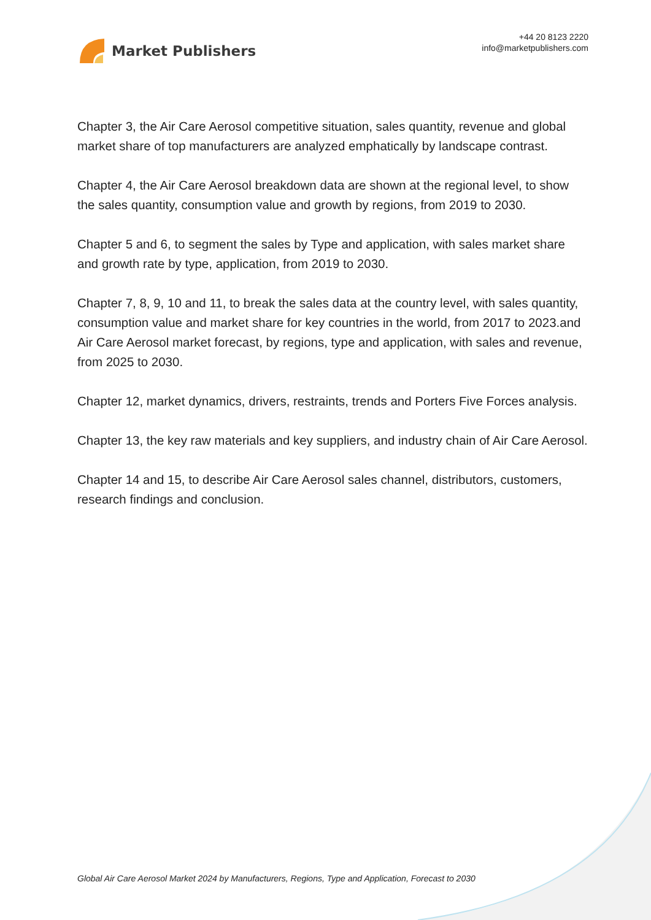Market Publishers
+44 20 8123 2220
info@marketpublishers.com
Chapter 3, the Air Care Aerosol competitive situation, sales quantity, revenue and global market share of top manufacturers are analyzed emphatically by landscape contrast.
Chapter 4, the Air Care Aerosol breakdown data are shown at the regional level, to show the sales quantity, consumption value and growth by regions, from 2019 to 2030.
Chapter 5 and 6, to segment the sales by Type and application, with sales market share and growth rate by type, application, from 2019 to 2030.
Chapter 7, 8, 9, 10 and 11, to break the sales data at the country level, with sales quantity, consumption value and market share for key countries in the world, from 2017 to 2023.and Air Care Aerosol market forecast, by regions, type and application, with sales and revenue, from 2025 to 2030.
Chapter 12, market dynamics, drivers, restraints, trends and Porters Five Forces analysis.
Chapter 13, the key raw materials and key suppliers, and industry chain of Air Care Aerosol.
Chapter 14 and 15, to describe Air Care Aerosol sales channel, distributors, customers, research findings and conclusion.
Global Air Care Aerosol Market 2024 by Manufacturers, Regions, Type and Application, Forecast to 2030